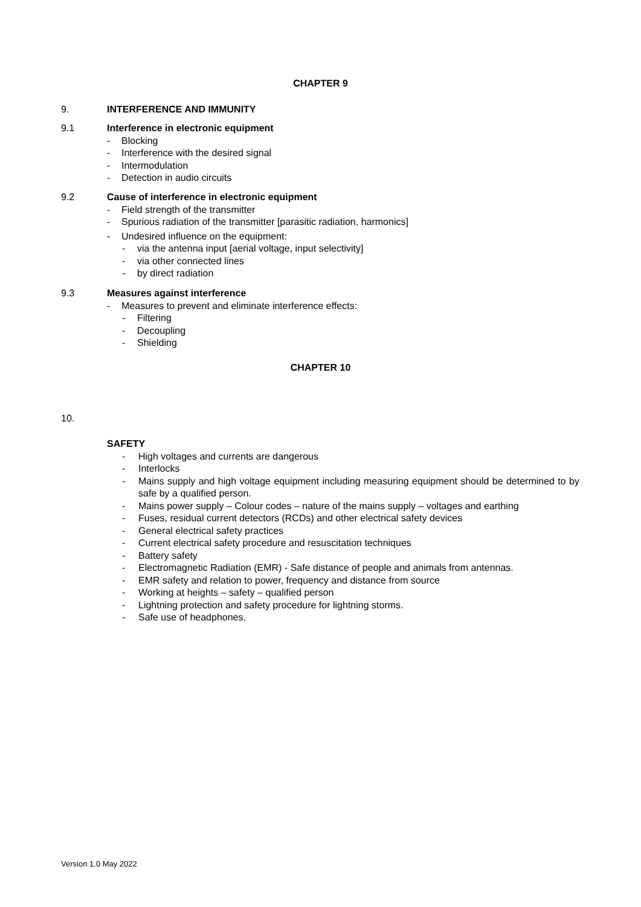CHAPTER 9
9. INTERFERENCE AND IMMUNITY
9.1
Interference in electronic equipment
- Blocking
- Interference with the desired signal
- Intermodulation
- Detection in audio circuits
9.2
Cause of interference in electronic equipment
- Field strength of the transmitter
- Spurious radiation of the transmitter [parasitic radiation, harmonics]
- Undesired influence on the equipment:
- via the antenna input [aerial voltage, input selectivity]
- via other connected lines
- by direct radiation
9.3
Measures against interference
- Measures to prevent and eliminate interference effects:
- Filtering
- Decoupling
- Shielding
CHAPTER 10
10.
SAFETY
- High voltages and currents are dangerous
- Interlocks
- Mains supply and high voltage equipment including measuring equipment should be determined to by safe by a qualified person.
- Mains power supply – Colour codes – nature of the mains supply – voltages and earthing
- Fuses, residual current detectors (RCDs) and other electrical safety devices
- General electrical safety practices
- Current electrical safety procedure and resuscitation techniques
- Battery safety
- Electromagnetic Radiation (EMR) - Safe distance of people and animals from antennas.
- EMR safety and relation to power, frequency and distance from source
- Working at heights – safety – qualified person
- Lightning protection and safety procedure for lightning storms.
- Safe use of headphones.
Version 1.0 May 2022